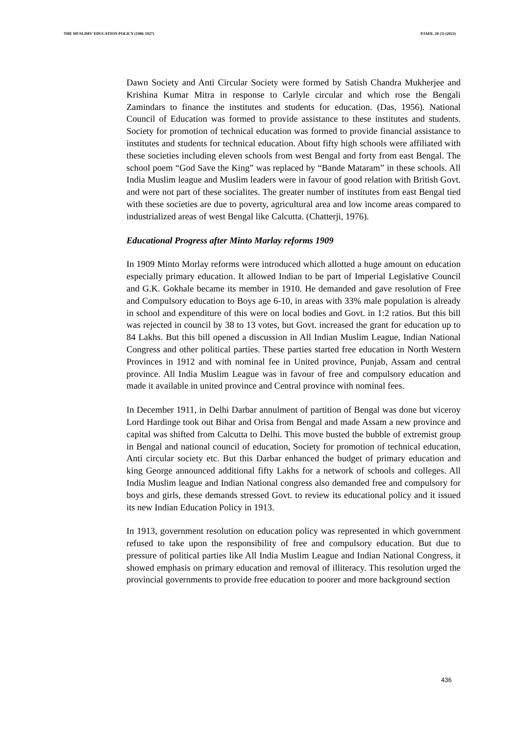THE MUSLIMS’ EDUCATION POLICY (1906-1927) PJAEE, 20 (1) (2023)
Dawn Society and Anti Circular Society were formed by Satish Chandra Mukherjee and Krishina Kumar Mitra in response to Carlyle circular and which rose the Bengali Zamindars to finance the institutes and students for education. (Das, 1956). National Council of Education was formed to provide assistance to these institutes and students. Society for promotion of technical education was formed to provide financial assistance to institutes and students for technical education. About fifty high schools were affiliated with these societies including eleven schools from west Bengal and forty from east Bengal. The school poem “God Save the King” was replaced by “Bande Mataram” in these schools. All India Muslim league and Muslim leaders were in favour of good relation with British Govt. and were not part of these socialites. The greater number of institutes from east Bengal tied with these societies are due to poverty, agricultural area and low income areas compared to industrialized areas of west Bengal like Calcutta. (Chatterji, 1976).
Educational Progress after Minto Marlay reforms 1909
In 1909 Minto Morlay reforms were introduced which allotted a huge amount on education especially primary education. It allowed Indian to be part of Imperial Legislative Council and G.K. Gokhale became its member in 1910. He demanded and gave resolution of Free and Compulsory education to Boys age 6-10, in areas with 33% male population is already in school and expenditure of this were on local bodies and Govt. in 1:2 ratios. But this bill was rejected in council by 38 to 13 votes, but Govt. increased the grant for education up to 84 Lakhs. But this bill opened a discussion in All Indian Muslim League, Indian National Congress and other political parties. These parties started free education in North Western Provinces in 1912 and with nominal fee in United province, Punjab, Assam and central province. All India Muslim League was in favour of free and compulsory education and made it available in united province and Central province with nominal fees.
In December 1911, in Delhi Darbar annulment of partition of Bengal was done but viceroy Lord Hardinge took out Bihar and Orisa from Bengal and made Assam a new province and capital was shifted from Calcutta to Delhi. This move busted the bubble of extremist group in Bengal and national council of education, Society for promotion of technical education, Anti circular society etc. But this Darbar enhanced the budget of primary education and king George announced additional fifty Lakhs for a network of schools and colleges. All India Muslim league and Indian National congress also demanded free and compulsory for boys and girls, these demands stressed Govt. to review its educational policy and it issued its new Indian Education Policy in 1913.
In 1913, government resolution on education policy was represented in which government refused to take upon the responsibility of free and compulsory education. But due to pressure of political parties like All India Muslim League and Indian National Congress, it showed emphasis on primary education and removal of illiteracy. This resolution urged the provincial governments to provide free education to poorer and more background section
436